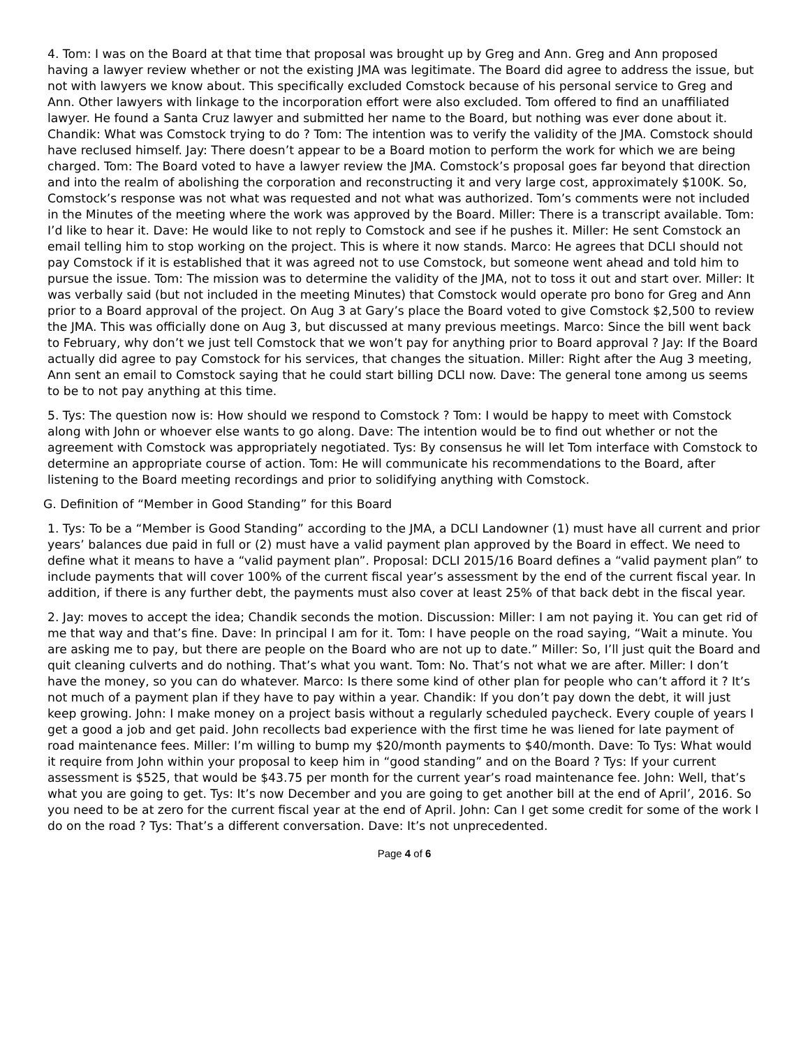4. Tom: I was on the Board at that time that proposal was brought up by Greg and Ann. Greg and Ann proposed having a lawyer review whether or not the existing JMA was legitimate. The Board did agree to address the issue, but not with lawyers we know about. This specifically excluded Comstock because of his personal service to Greg and Ann. Other lawyers with linkage to the incorporation effort were also excluded. Tom offered to find an unaffiliated lawyer. He found a Santa Cruz lawyer and submitted her name to the Board, but nothing was ever done about it. Chandik: What was Comstock trying to do ? Tom: The intention was to verify the validity of the JMA. Comstock should have reclused himself. Jay: There doesn’t appear to be a Board motion to perform the work for which we are being charged. Tom: The Board voted to have a lawyer review the JMA. Comstock’s proposal goes far beyond that direction and into the realm of abolishing the corporation and reconstructing it and very large cost, approximately $100K. So, Comstock’s response was not what was requested and not what was authorized. Tom’s comments were not included in the Minutes of the meeting where the work was approved by the Board. Miller: There is a transcript available. Tom: I’d like to hear it. Dave: He would like to not reply to Comstock and see if he pushes it. Miller: He sent Comstock an email telling him to stop working on the project. This is where it now stands. Marco: He agrees that DCLI should not pay Comstock if it is established that it was agreed not to use Comstock, but someone went ahead and told him to pursue the issue. Tom: The mission was to determine the validity of the JMA, not to toss it out and start over. Miller: It was verbally said (but not included in the meeting Minutes) that Comstock would operate pro bono for Greg and Ann prior to a Board approval of the project. On Aug 3 at Gary’s place the Board voted to give Comstock $2,500 to review the JMA. This was officially done on Aug 3, but discussed at many previous meetings. Marco: Since the bill went back to February, why don’t we just tell Comstock that we won’t pay for anything prior to Board approval ? Jay: If the Board actually did agree to pay Comstock for his services, that changes the situation. Miller: Right after the Aug 3 meeting, Ann sent an email to Comstock saying that he could start billing DCLI now. Dave: The general tone among us seems to be to not pay anything at this time.
5. Tys: The question now is: How should we respond to Comstock ? Tom: I would be happy to meet with Comstock along with John or whoever else wants to go along. Dave: The intention would be to find out whether or not the agreement with Comstock was appropriately negotiated. Tys: By consensus he will let Tom interface with Comstock to determine an appropriate course of action. Tom: He will communicate his recommendations to the Board, after listening to the Board meeting recordings and prior to solidifying anything with Comstock.
G. Definition of “Member in Good Standing” for this Board
1. Tys: To be a “Member is Good Standing” according to the JMA, a DCLI Landowner (1) must have all current and prior years’ balances due paid in full or (2) must have a valid payment plan approved by the Board in effect. We need to define what it means to have a “valid payment plan”. Proposal: DCLI 2015/16 Board defines a “valid payment plan” to include payments that will cover 100% of the current fiscal year’s assessment by the end of the current fiscal year. In addition, if there is any further debt, the payments must also cover at least 25% of that back debt in the fiscal year.
2. Jay: moves to accept the idea; Chandik seconds the motion. Discussion: Miller: I am not paying it. You can get rid of me that way and that’s fine. Dave: In principal I am for it. Tom: I have people on the road saying, “Wait a minute. You are asking me to pay, but there are people on the Board who are not up to date.” Miller: So, I’ll just quit the Board and quit cleaning culverts and do nothing. That’s what you want. Tom: No. That’s not what we are after. Miller: I don’t have the money, so you can do whatever. Marco: Is there some kind of other plan for people who can’t afford it ? It’s not much of a payment plan if they have to pay within a year. Chandik: If you don’t pay down the debt, it will just keep growing. John: I make money on a project basis without a regularly scheduled paycheck. Every couple of years I get a good a job and get paid. John recollects bad experience with the first time he was liened for late payment of road maintenance fees. Miller: I’m willing to bump my $20/month payments to $40/month. Dave: To Tys: What would it require from John within your proposal to keep him in “good standing” and on the Board ? Tys: If your current assessment is $525, that would be $43.75 per month for the current year’s road maintenance fee. John: Well, that’s what you are going to get. Tys: It’s now December and you are going to get another bill at the end of April’, 2016. So you need to be at zero for the current fiscal year at the end of April. John: Can I get some credit for some of the work I do on the road ? Tys: That’s a different conversation. Dave: It’s not unprecedented.
Page 4 of 6